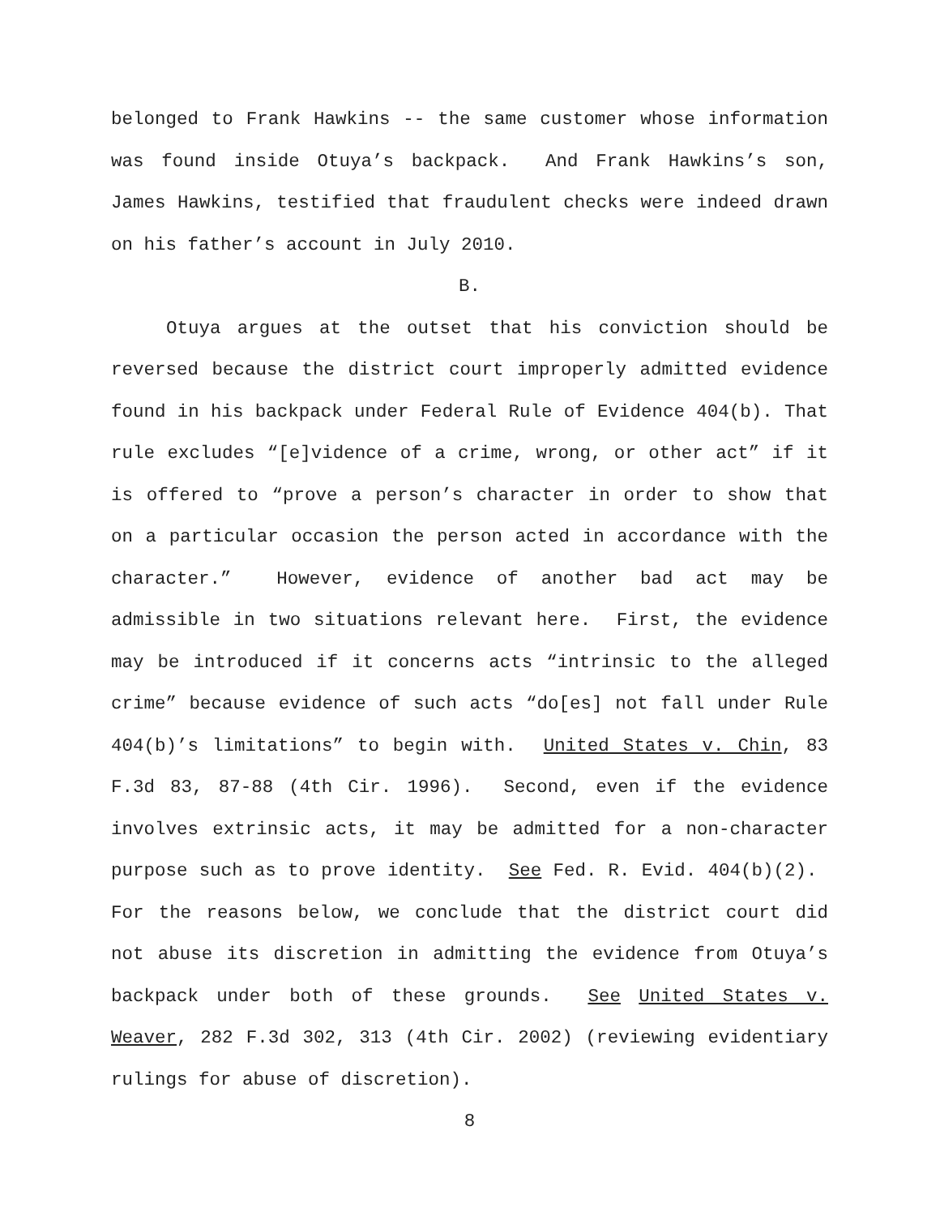belonged to Frank Hawkins -- the same customer whose information was found inside Otuya’s backpack. And Frank Hawkins’s son, James Hawkins, testified that fraudulent checks were indeed drawn on his father’s account in July 2010.
B.
Otuya argues at the outset that his conviction should be reversed because the district court improperly admitted evidence found in his backpack under Federal Rule of Evidence 404(b). That rule excludes “[e]vidence of a crime, wrong, or other act” if it is offered to “prove a person’s character in order to show that on a particular occasion the person acted in accordance with the character.” However, evidence of another bad act may be admissible in two situations relevant here. First, the evidence may be introduced if it concerns acts “intrinsic to the alleged crime” because evidence of such acts “do[es] not fall under Rule 404(b)’s limitations” to begin with. United States v. Chin, 83 F.3d 83, 87-88 (4th Cir. 1996). Second, even if the evidence involves extrinsic acts, it may be admitted for a non-character purpose such as to prove identity. See Fed. R. Evid. 404(b)(2). For the reasons below, we conclude that the district court did not abuse its discretion in admitting the evidence from Otuya’s backpack under both of these grounds. See United States v. Weaver, 282 F.3d 302, 313 (4th Cir. 2002) (reviewing evidentiary rulings for abuse of discretion).
8